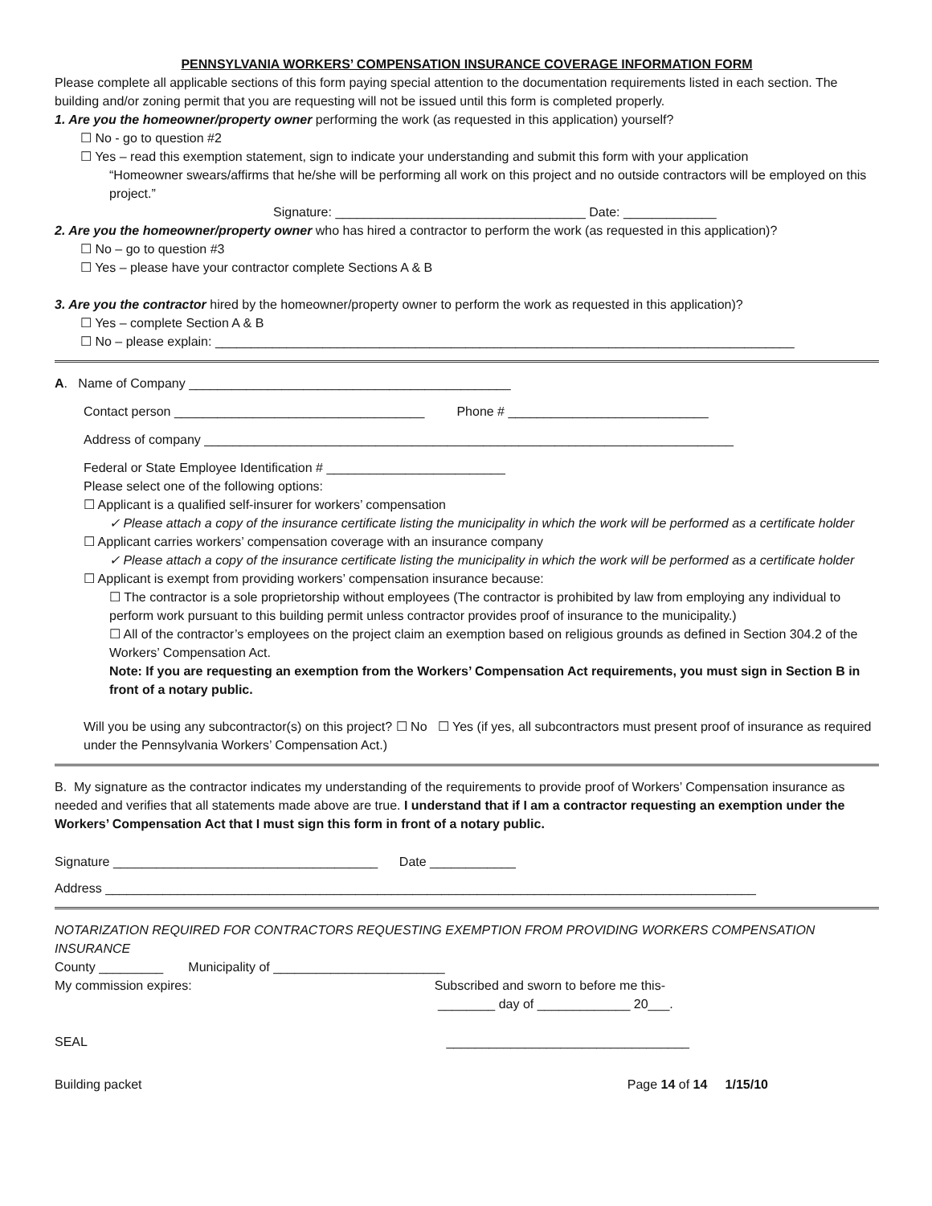PENNSYLVANIA WORKERS’ COMPENSATION INSURANCE COVERAGE INFORMATION FORM
Please complete all applicable sections of this form paying special attention to the documentation requirements listed in each section. The building and/or zoning permit that you are requesting will not be issued until this form is completed properly.
1. Are you the homeowner/property owner performing the work (as requested in this application) yourself?
☐ No - go to question #2
☐ Yes – read this exemption statement, sign to indicate your understanding and submit this form with your application
“Homeowner swears/affirms that he/she will be performing all work on this project and no outside contractors will be employed on this project.”
Signature: ___________________________________ Date: _____________
2. Are you the homeowner/property owner who has hired a contractor to perform the work (as requested in this application)?
☐ No – go to question #3
☐ Yes – please have your contractor complete Sections A & B
3. Are you the contractor hired by the homeowner/property owner to perform the work as requested in this application)?
☐ Yes – complete Section A & B
☐ No – please explain: _________________________________________________________________________________
A. Name of Company _____________________________________________
Contact person ___________________________________ Phone # ____________________________
Address of company __________________________________________________________________________
Federal or State Employee Identification # _________________________
Please select one of the following options:
☐ Applicant is a qualified self-insurer for workers’ compensation
✓ Please attach a copy of the insurance certificate listing the municipality in which the work will be performed as a certificate holder
☐ Applicant carries workers’ compensation coverage with an insurance company
✓ Please attach a copy of the insurance certificate listing the municipality in which the work will be performed as a certificate holder
☐ Applicant is exempt from providing workers’ compensation insurance because:
☐ The contractor is a sole proprietorship without employees (The contractor is prohibited by law from employing any individual to perform work pursuant to this building permit unless contractor provides proof of insurance to the municipality.)
☐ All of the contractor’s employees on the project claim an exemption based on religious grounds as defined in Section 304.2 of the Workers’ Compensation Act.
Note: If you are requesting an exemption from the Workers’ Compensation Act requirements, you must sign in Section B in front of a notary public.
Will you be using any subcontractor(s) on this project? ☐ No ☐ Yes (if yes, all subcontractors must present proof of insurance as required under the Pennsylvania Workers’ Compensation Act.)
B. My signature as the contractor indicates my understanding of the requirements to provide proof of Workers’ Compensation insurance as needed and verifies that all statements made above are true. I understand that if I am a contractor requesting an exemption under the Workers’ Compensation Act that I must sign this form in front of a notary public.
Signature _____________________________________ Date ____________
Address ___________________________________________________________________________________________
NOTARIZATION REQUIRED FOR CONTRACTORS REQUESTING EXEMPTION FROM PROVIDING WORKERS COMPENSATION INSURANCE
County _________ Municipality of ________________________
My commission expires: Subscribed and sworn to before me this-
________ day of _____________ 20___.
SEAL __________________________________
Building packet Page 14 of 14 1/15/10